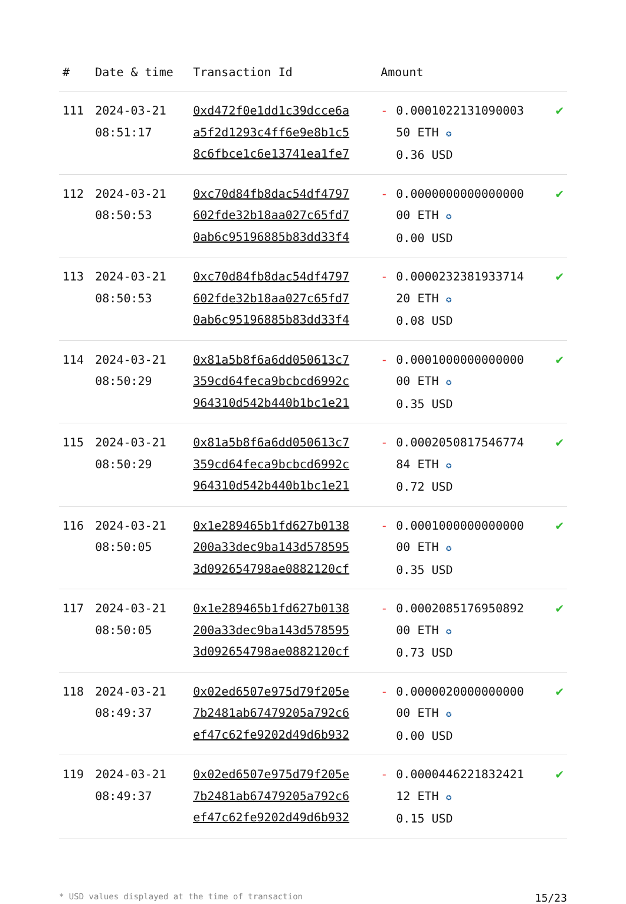| # | Date & time | Transaction Id | Amount | |
| --- | --- | --- | --- | --- |
| 111 | 2024-03-21 08:51:17 | 0xd472f0e1dd1c39dcce6a a5f2d1293c4ff6e9e8b1c5 8c6fbce1c6e13741ea1fe7 | - 0.0001022131090003 50 ETH ✪ 0.36 USD | ✔ |
| 112 | 2024-03-21 08:50:53 | 0xc70d84fb8dac54df4797 602fde32b18aa027c65fd7 0ab6c95196885b83dd33f4 | - 0.0000000000000000 00 ETH ✪ 0.00 USD | ✔ |
| 113 | 2024-03-21 08:50:53 | 0xc70d84fb8dac54df4797 602fde32b18aa027c65fd7 0ab6c95196885b83dd33f4 | - 0.0000232381933714 20 ETH ✪ 0.08 USD | ✔ |
| 114 | 2024-03-21 08:50:29 | 0x81a5b8f6a6dd050613c7 359cd64feca9bcbcd6992c 964310d542b440b1bc1e21 | - 0.0001000000000000 00 ETH ✪ 0.35 USD | ✔ |
| 115 | 2024-03-21 08:50:29 | 0x81a5b8f6a6dd050613c7 359cd64feca9bcbcd6992c 964310d542b440b1bc1e21 | - 0.0002050817546774 84 ETH ✪ 0.72 USD | ✔ |
| 116 | 2024-03-21 08:50:05 | 0x1e289465b1fd627b0138 200a33dec9ba143d578595 3d092654798ae0882120cf | - 0.0001000000000000 00 ETH ✪ 0.35 USD | ✔ |
| 117 | 2024-03-21 08:50:05 | 0x1e289465b1fd627b0138 200a33dec9ba143d578595 3d092654798ae0882120cf | - 0.0002085176950892 00 ETH ✪ 0.73 USD | ✔ |
| 118 | 2024-03-21 08:49:37 | 0x02ed6507e975d79f205e 7b2481ab67479205a792c6 ef47c62fe9202d49d6b932 | - 0.0000020000000000 00 ETH ✪ 0.00 USD | ✔ |
| 119 | 2024-03-21 08:49:37 | 0x02ed6507e975d79f205e 7b2481ab67479205a792c6 ef47c62fe9202d49d6b932 | - 0.0000446221832421 12 ETH ✪ 0.15 USD | ✔ |
* USD values displayed at the time of transaction 15/23